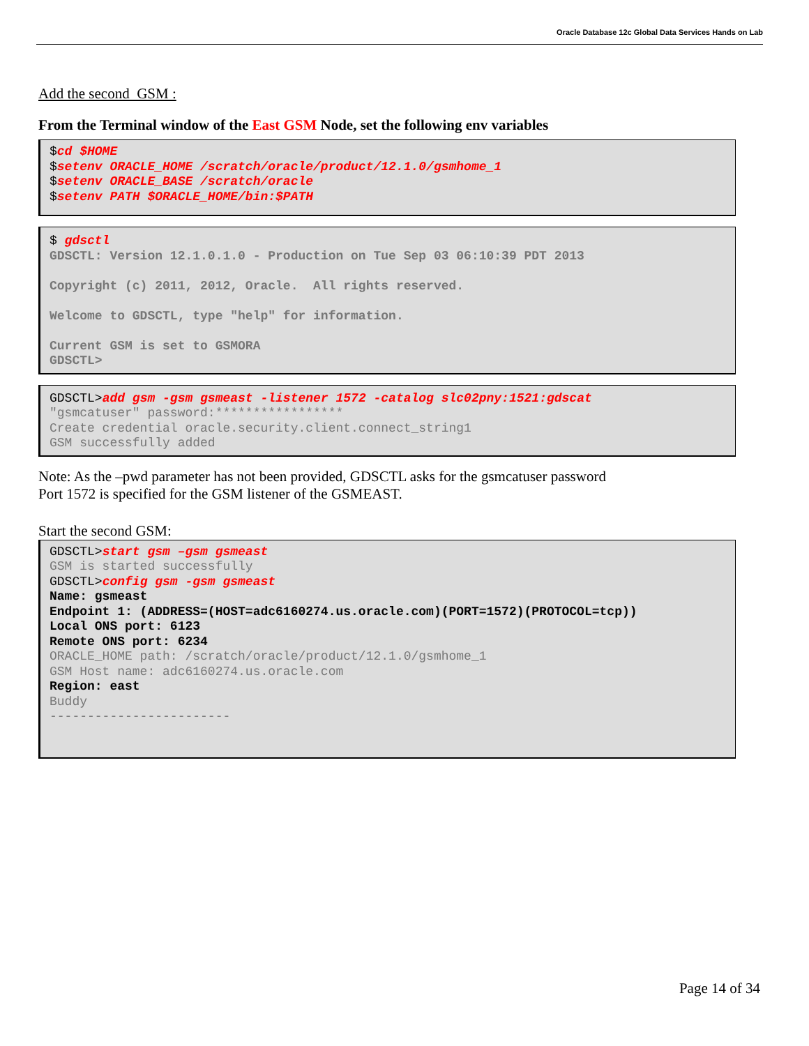Oracle Database 12c Global Data Services Hands on Lab
Add the second GSM :
From the Terminal window of the East GSM Node, set the following env variables
$cd $HOME $setenv ORACLE_HOME /scratch/oracle/product/12.1.0/gsmhome_1 $setenv ORACLE_BASE /scratch/oracle $setenv PATH $ORACLE_HOME/bin:$PATH
$ gdsctl GDSCTL: Version 12.1.0.1.0 - Production on Tue Sep 03 06:10:39 PDT 2013 Copyright (c) 2011, 2012, Oracle. All rights reserved. Welcome to GDSCTL, type "help" for information. Current GSM is set to GSMORA GDSCTL>
GDSCTL>add gsm -gsm gsmeast -listener 1572 -catalog slc02pny:1521:gdscat "gsmcatuser" password:***************** Create credential oracle.security.client.connect_string1 GSM successfully added
Note: As the –pwd parameter has not been provided, GDSCTL asks for the gsmcatuser password
Port 1572 is specified for the GSM listener of the GSMEAST.
Start the second GSM:
GDSCTL>start gsm –gsm gsmeast GSM is started successfully GDSCTL>config gsm -gsm gsmeast Name: gsmeast Endpoint 1: (ADDRESS=(HOST=adc6160274.us.oracle.com)(PORT=1572)(PROTOCOL=tcp)) Local ONS port: 6123 Remote ONS port: 6234 ORACLE_HOME path: /scratch/oracle/product/12.1.0/gsmhome_1 GSM Host name: adc6160274.us.oracle.com Region: east Buddy ------------------------
Page 14 of 34